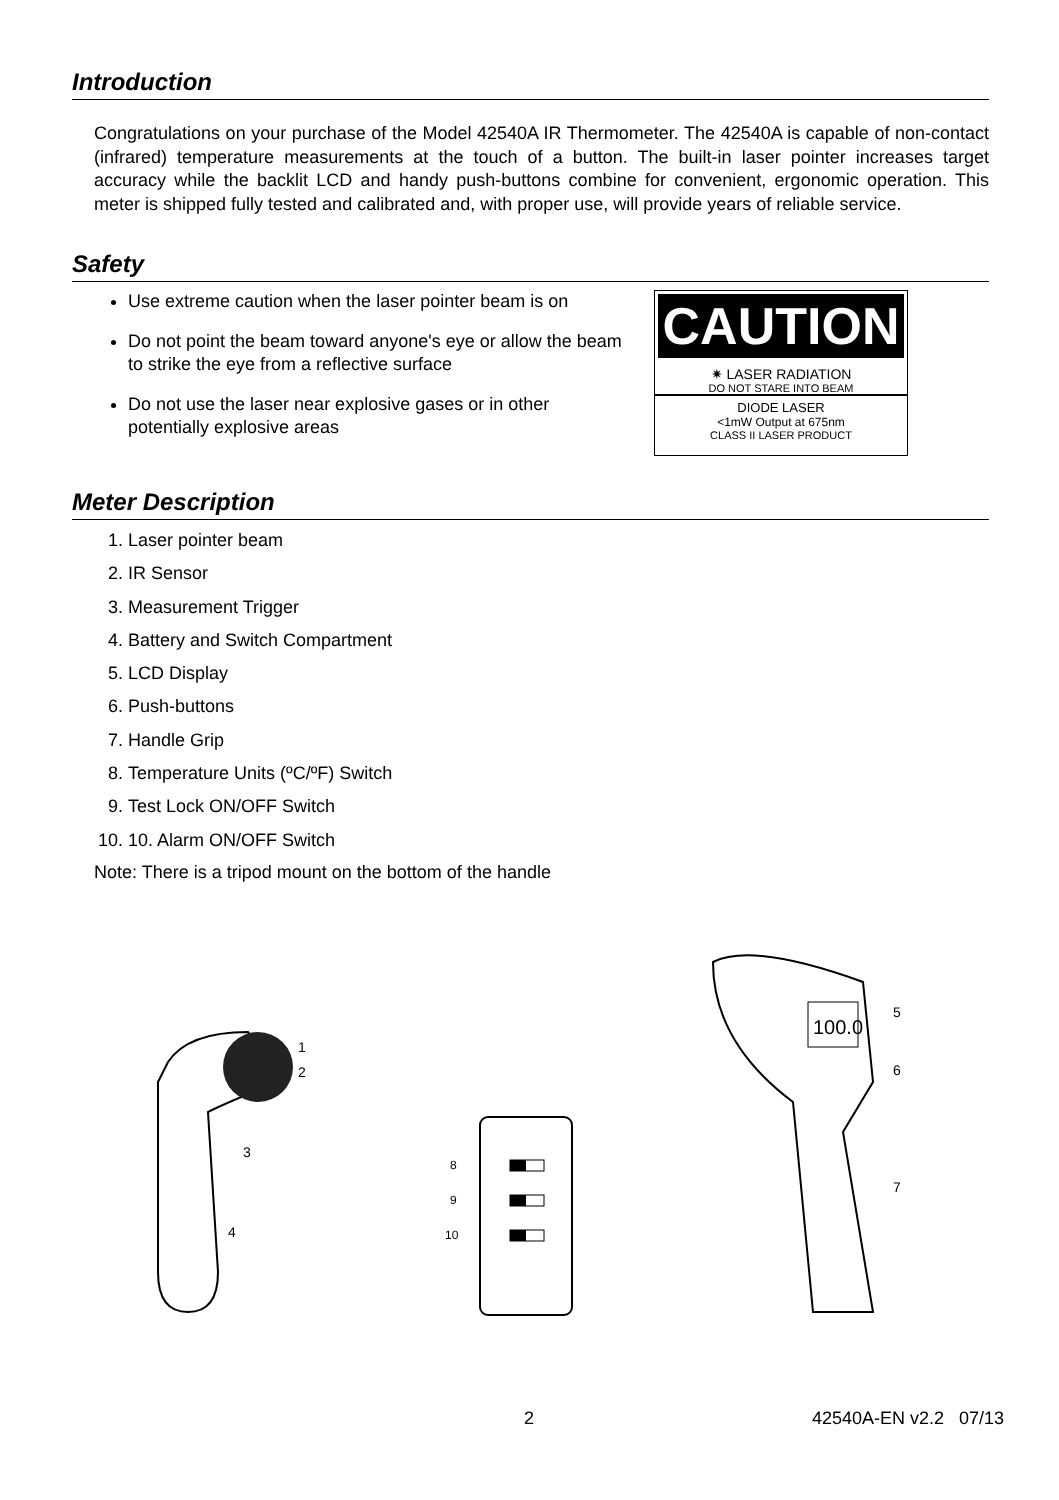Introduction
Congratulations on your purchase of the Model 42540A IR Thermometer. The 42540A is capable of non-contact (infrared) temperature measurements at the touch of a button. The built-in laser pointer increases target accuracy while the backlit LCD and handy push-buttons combine for convenient, ergonomic operation. This meter is shipped fully tested and calibrated and, with proper use, will provide years of reliable service.
Safety
Use extreme caution when the laser pointer beam is on
Do not point the beam toward anyone's eye or allow the beam to strike the eye from a reflective surface
Do not use the laser near explosive gases or in other potentially explosive areas
CAUTION
✷ LASER RADIATION
DO NOT STARE INTO BEAM
DIODE LASER
<1mW Output at 675nm
CLASS II LASER PRODUCT
Meter Description
1. Laser pointer beam
2. IR Sensor
3. Measurement Trigger
4. Battery and Switch Compartment
5. LCD Display
6. Push-buttons
7. Handle Grip
8. Temperature Units (ºC/ºF) Switch
9. Test Lock ON/OFF Switch
10. 10. Alarm ON/OFF Switch
Note: There is a tripod mount on the bottom of the handle
1
2
3
4
8
9
10
100.0
5
6
7
2 42540A-EN v2.2 07/13